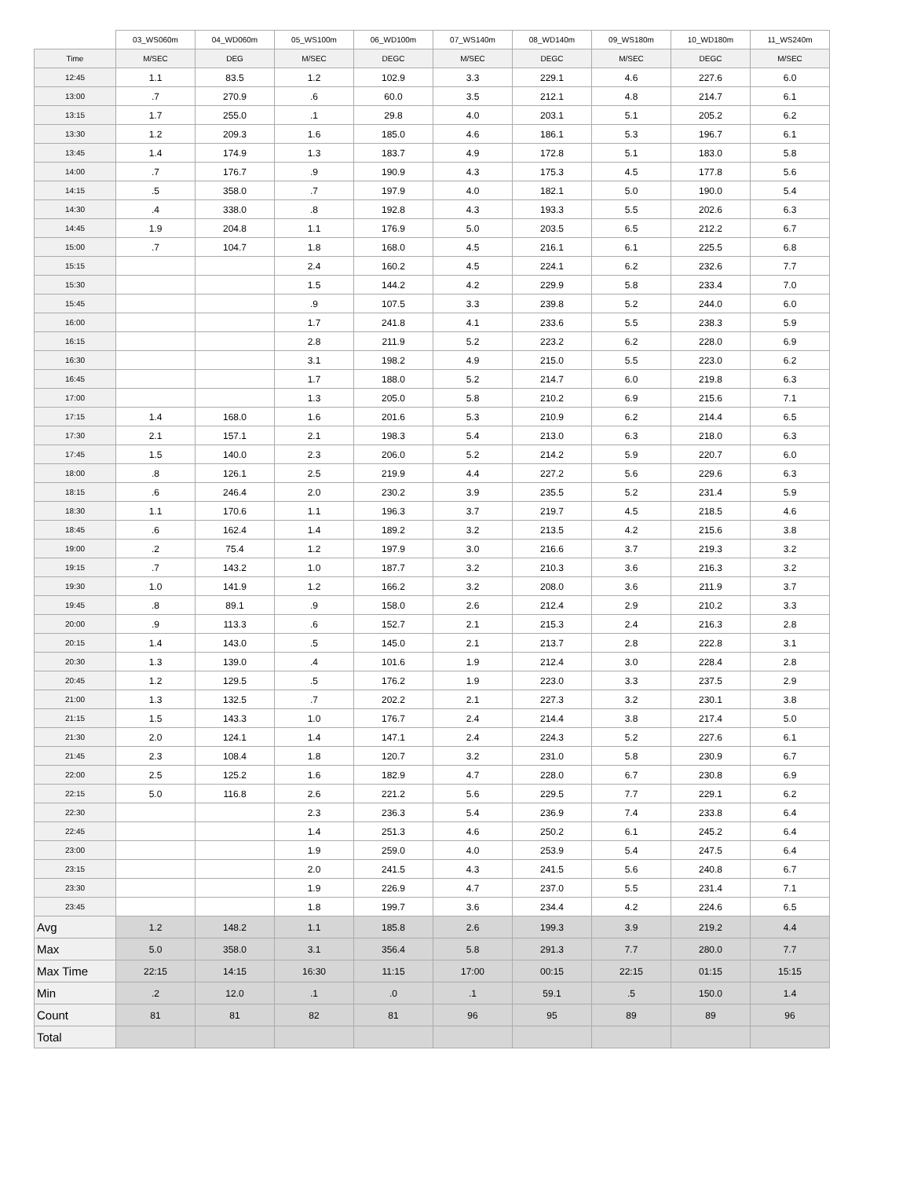| | 03_WS060m | 04_WD060m | 05_WS100m | 06_WD100m | 07_WS140m | 08_WD140m | 09_WS180m | 10_WD180m | 11_WS240m |
| --- | --- | --- | --- | --- | --- | --- | --- | --- | --- |
| Time | M/SEC | DEG | M/SEC | DEGC | M/SEC | DEGC | M/SEC | DEGC | M/SEC |
| 12:45 | 1.1 | 83.5 | 1.2 | 102.9 | 3.3 | 229.1 | 4.6 | 227.6 | 6.0 |
| 13:00 | .7 | 270.9 | .6 | 60.0 | 3.5 | 212.1 | 4.8 | 214.7 | 6.1 |
| 13:15 | 1.7 | 255.0 | .1 | 29.8 | 4.0 | 203.1 | 5.1 | 205.2 | 6.2 |
| 13:30 | 1.2 | 209.3 | 1.6 | 185.0 | 4.6 | 186.1 | 5.3 | 196.7 | 6.1 |
| 13:45 | 1.4 | 174.9 | 1.3 | 183.7 | 4.9 | 172.8 | 5.1 | 183.0 | 5.8 |
| 14:00 | .7 | 176.7 | .9 | 190.9 | 4.3 | 175.3 | 4.5 | 177.8 | 5.6 |
| 14:15 | .5 | 358.0 | .7 | 197.9 | 4.0 | 182.1 | 5.0 | 190.0 | 5.4 |
| 14:30 | .4 | 338.0 | .8 | 192.8 | 4.3 | 193.3 | 5.5 | 202.6 | 6.3 |
| 14:45 | 1.9 | 204.8 | 1.1 | 176.9 | 5.0 | 203.5 | 6.5 | 212.2 | 6.7 |
| 15:00 | .7 | 104.7 | 1.8 | 168.0 | 4.5 | 216.1 | 6.1 | 225.5 | 6.8 |
| 15:15 | | | 2.4 | 160.2 | 4.5 | 224.1 | 6.2 | 232.6 | 7.7 |
| 15:30 | | | 1.5 | 144.2 | 4.2 | 229.9 | 5.8 | 233.4 | 7.0 |
| 15:45 | | | .9 | 107.5 | 3.3 | 239.8 | 5.2 | 244.0 | 6.0 |
| 16:00 | | | 1.7 | 241.8 | 4.1 | 233.6 | 5.5 | 238.3 | 5.9 |
| 16:15 | | | 2.8 | 211.9 | 5.2 | 223.2 | 6.2 | 228.0 | 6.9 |
| 16:30 | | | 3.1 | 198.2 | 4.9 | 215.0 | 5.5 | 223.0 | 6.2 |
| 16:45 | | | 1.7 | 188.0 | 5.2 | 214.7 | 6.0 | 219.8 | 6.3 |
| 17:00 | | | 1.3 | 205.0 | 5.8 | 210.2 | 6.9 | 215.6 | 7.1 |
| 17:15 | 1.4 | 168.0 | 1.6 | 201.6 | 5.3 | 210.9 | 6.2 | 214.4 | 6.5 |
| 17:30 | 2.1 | 157.1 | 2.1 | 198.3 | 5.4 | 213.0 | 6.3 | 218.0 | 6.3 |
| 17:45 | 1.5 | 140.0 | 2.3 | 206.0 | 5.2 | 214.2 | 5.9 | 220.7 | 6.0 |
| 18:00 | .8 | 126.1 | 2.5 | 219.9 | 4.4 | 227.2 | 5.6 | 229.6 | 6.3 |
| 18:15 | .6 | 246.4 | 2.0 | 230.2 | 3.9 | 235.5 | 5.2 | 231.4 | 5.9 |
| 18:30 | 1.1 | 170.6 | 1.1 | 196.3 | 3.7 | 219.7 | 4.5 | 218.5 | 4.6 |
| 18:45 | .6 | 162.4 | 1.4 | 189.2 | 3.2 | 213.5 | 4.2 | 215.6 | 3.8 |
| 19:00 | .2 | 75.4 | 1.2 | 197.9 | 3.0 | 216.6 | 3.7 | 219.3 | 3.2 |
| 19:15 | .7 | 143.2 | 1.0 | 187.7 | 3.2 | 210.3 | 3.6 | 216.3 | 3.2 |
| 19:30 | 1.0 | 141.9 | 1.2 | 166.2 | 3.2 | 208.0 | 3.6 | 211.9 | 3.7 |
| 19:45 | .8 | 89.1 | .9 | 158.0 | 2.6 | 212.4 | 2.9 | 210.2 | 3.3 |
| 20:00 | .9 | 113.3 | .6 | 152.7 | 2.1 | 215.3 | 2.4 | 216.3 | 2.8 |
| 20:15 | 1.4 | 143.0 | .5 | 145.0 | 2.1 | 213.7 | 2.8 | 222.8 | 3.1 |
| 20:30 | 1.3 | 139.0 | .4 | 101.6 | 1.9 | 212.4 | 3.0 | 228.4 | 2.8 |
| 20:45 | 1.2 | 129.5 | .5 | 176.2 | 1.9 | 223.0 | 3.3 | 237.5 | 2.9 |
| 21:00 | 1.3 | 132.5 | .7 | 202.2 | 2.1 | 227.3 | 3.2 | 230.1 | 3.8 |
| 21:15 | 1.5 | 143.3 | 1.0 | 176.7 | 2.4 | 214.4 | 3.8 | 217.4 | 5.0 |
| 21:30 | 2.0 | 124.1 | 1.4 | 147.1 | 2.4 | 224.3 | 5.2 | 227.6 | 6.1 |
| 21:45 | 2.3 | 108.4 | 1.8 | 120.7 | 3.2 | 231.0 | 5.8 | 230.9 | 6.7 |
| 22:00 | 2.5 | 125.2 | 1.6 | 182.9 | 4.7 | 228.0 | 6.7 | 230.8 | 6.9 |
| 22:15 | 5.0 | 116.8 | 2.6 | 221.2 | 5.6 | 229.5 | 7.7 | 229.1 | 6.2 |
| 22:30 | | | 2.3 | 236.3 | 5.4 | 236.9 | 7.4 | 233.8 | 6.4 |
| 22:45 | | | 1.4 | 251.3 | 4.6 | 250.2 | 6.1 | 245.2 | 6.4 |
| 23:00 | | | 1.9 | 259.0 | 4.0 | 253.9 | 5.4 | 247.5 | 6.4 |
| 23:15 | | | 2.0 | 241.5 | 4.3 | 241.5 | 5.6 | 240.8 | 6.7 |
| 23:30 | | | 1.9 | 226.9 | 4.7 | 237.0 | 5.5 | 231.4 | 7.1 |
| 23:45 | | | 1.8 | 199.7 | 3.6 | 234.4 | 4.2 | 224.6 | 6.5 |
| Avg | 1.2 | 148.2 | 1.1 | 185.8 | 2.6 | 199.3 | 3.9 | 219.2 | 4.4 |
| Max | 5.0 | 358.0 | 3.1 | 356.4 | 5.8 | 291.3 | 7.7 | 280.0 | 7.7 |
| Max Time | 22:15 | 14:15 | 16:30 | 11:15 | 17:00 | 00:15 | 22:15 | 01:15 | 15:15 |
| Min | .2 | 12.0 | .1 | .0 | .1 | 59.1 | .5 | 150.0 | 1.4 |
| Count | 81 | 81 | 82 | 81 | 96 | 95 | 89 | 89 | 96 |
| Total | | | | | | | | | |